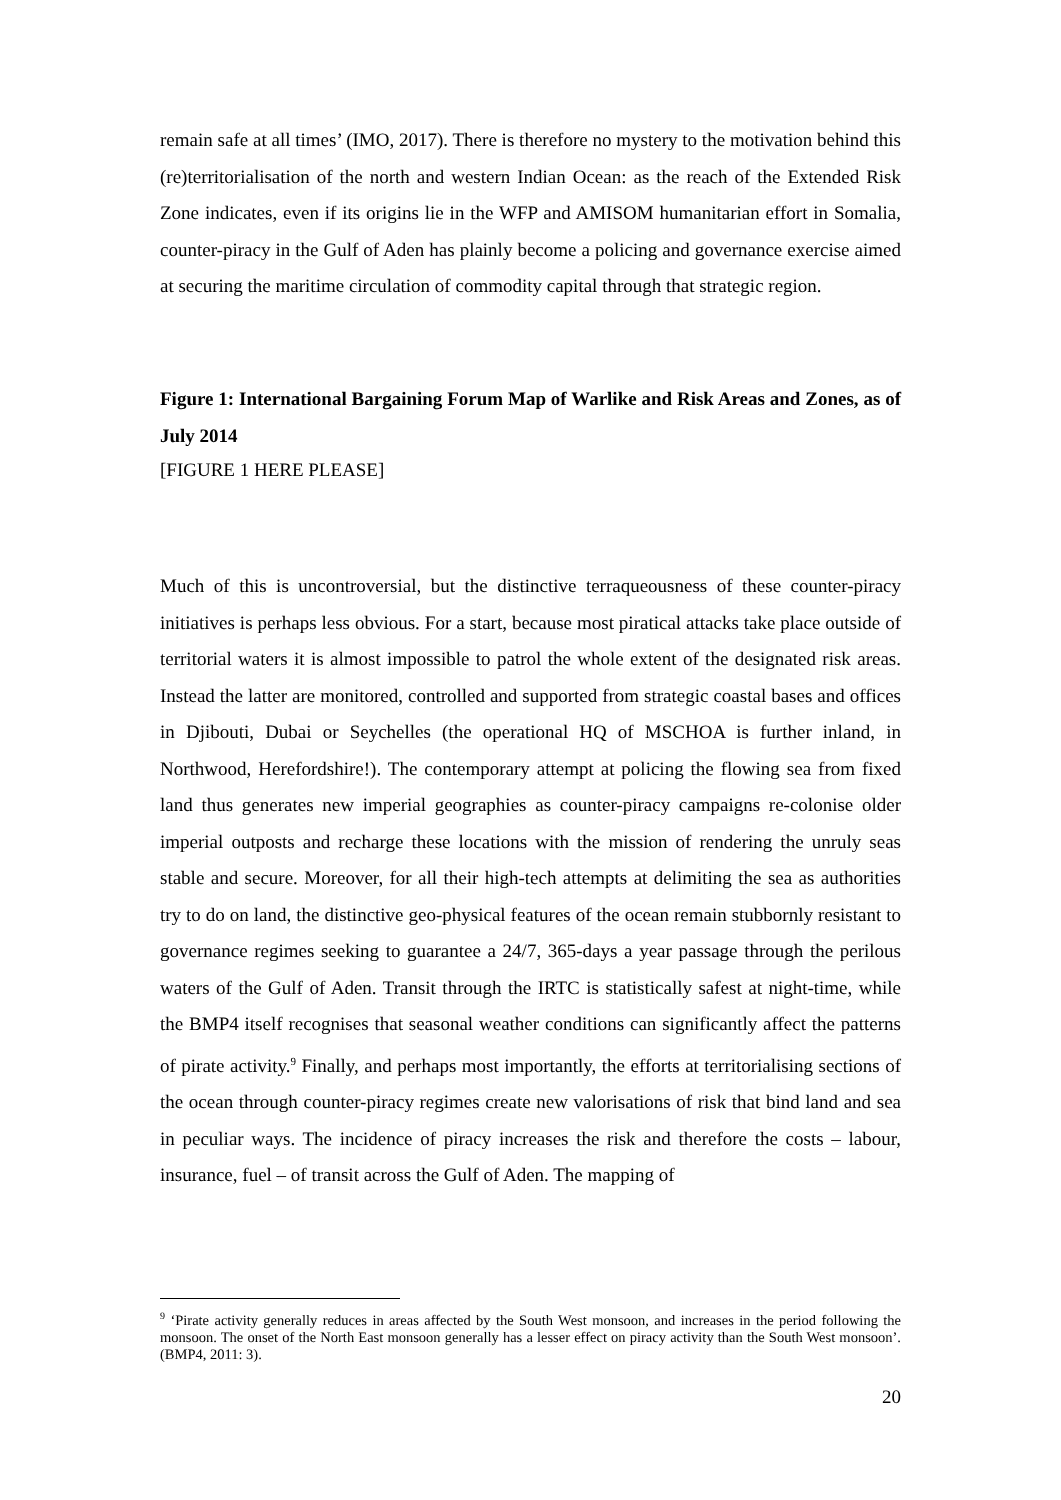remain safe at all times’ (IMO, 2017). There is therefore no mystery to the motivation behind this (re)territorialisation of the north and western Indian Ocean: as the reach of the Extended Risk Zone indicates, even if its origins lie in the WFP and AMISOM humanitarian effort in Somalia, counter-piracy in the Gulf of Aden has plainly become a policing and governance exercise aimed at securing the maritime circulation of commodity capital through that strategic region.
Figure 1: International Bargaining Forum Map of Warlike and Risk Areas and Zones, as of July 2014
[FIGURE 1 HERE PLEASE]
Much of this is uncontroversial, but the distinctive terraqueousness of these counter-piracy initiatives is perhaps less obvious. For a start, because most piratical attacks take place outside of territorial waters it is almost impossible to patrol the whole extent of the designated risk areas. Instead the latter are monitored, controlled and supported from strategic coastal bases and offices in Djibouti, Dubai or Seychelles (the operational HQ of MSCHOA is further inland, in Northwood, Herefordshire!). The contemporary attempt at policing the flowing sea from fixed land thus generates new imperial geographies as counter-piracy campaigns re-colonise older imperial outposts and recharge these locations with the mission of rendering the unruly seas stable and secure. Moreover, for all their high-tech attempts at delimiting the sea as authorities try to do on land, the distinctive geo-physical features of the ocean remain stubbornly resistant to governance regimes seeking to guarantee a 24/7, 365-days a year passage through the perilous waters of the Gulf of Aden. Transit through the IRTC is statistically safest at night-time, while the BMP4 itself recognises that seasonal weather conditions can significantly affect the patterns of pirate activity.<sup>9</sup> Finally, and perhaps most importantly, the efforts at territorialising sections of the ocean through counter-piracy regimes create new valorisations of risk that bind land and sea in peculiar ways. The incidence of piracy increases the risk and therefore the costs – labour, insurance, fuel – of transit across the Gulf of Aden. The mapping of
<sup>9</sup> ‘Pirate activity generally reduces in areas affected by the South West monsoon, and increases in the period following the monsoon. The onset of the North East monsoon generally has a lesser effect on piracy activity than the South West monsoon’. (BMP4, 2011: 3).
20